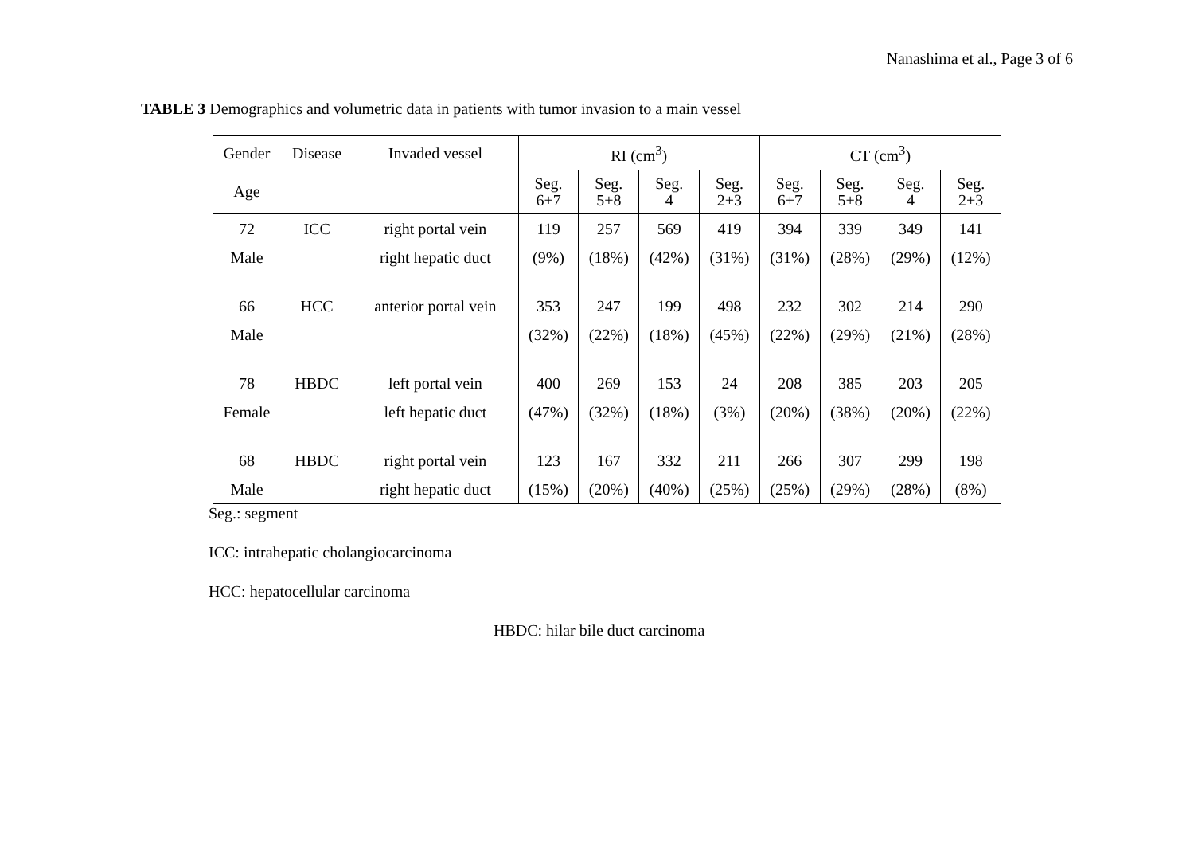Nanashima et al., Page 3 of 6
TABLE 3 Demographics and volumetric data in patients with tumor invasion to a main vessel
| Gender | Disease | Invaded vessel | RI (cm<sup>3</sup>) | | | | CT (cm<sup>3</sup>) | | | |
| --- | --- | --- | --- | --- | --- | --- | --- | --- | --- | --- |
| Age | | | Seg. 6+7 | Seg. 5+8 | Seg. 4 | Seg. 2+3 | Seg. 6+7 | Seg. 5+8 | Seg. 4 | Seg. 2+3 |
| 72 | ICC | right portal vein | 119 | 257 | 569 | 419 | 394 | 339 | 349 | 141 |
| Male | | right hepatic duct | (9%) | (18%) | (42%) | (31%) | (31%) | (28%) | (29%) | (12%) |
| 66 | HCC | anterior portal vein | 353 | 247 | 199 | 498 | 232 | 302 | 214 | 290 |
| Male | | | (32%) | (22%) | (18%) | (45%) | (22%) | (29%) | (21%) | (28%) |
| 78 | HBDC | left portal vein | 400 | 269 | 153 | 24 | 208 | 385 | 203 | 205 |
| Female | | left hepatic duct | (47%) | (32%) | (18%) | (3%) | (20%) | (38%) | (20%) | (22%) |
| 68 | HBDC | right portal vein | 123 | 167 | 332 | 211 | 266 | 307 | 299 | 198 |
| Male | | right hepatic duct | (15%) | (20%) | (40%) | (25%) | (25%) | (29%) | (28%) | (8%) |
Seg.: segment
ICC: intrahepatic cholangiocarcinoma
HCC: hepatocellular carcinoma
HBDC: hilar bile duct carcinoma